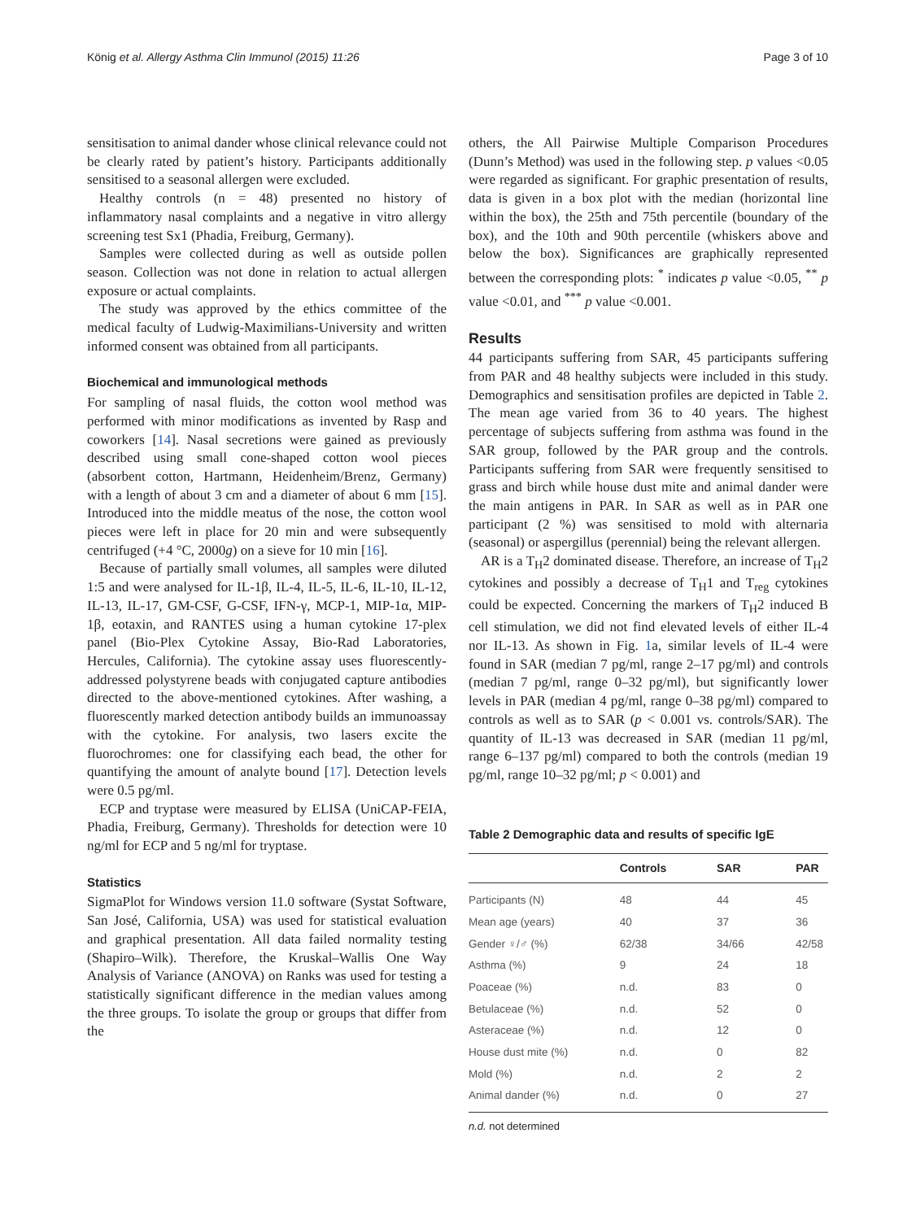König et al. Allergy Asthma Clin Immunol (2015) 11:26 Page 3 of 10
sensitisation to animal dander whose clinical relevance could not be clearly rated by patient’s history. Participants additionally sensitised to a seasonal allergen were excluded.
Healthy controls (n = 48) presented no history of inflammatory nasal complaints and a negative in vitro allergy screening test Sx1 (Phadia, Freiburg, Germany).
Samples were collected during as well as outside pollen season. Collection was not done in relation to actual allergen exposure or actual complaints.
The study was approved by the ethics committee of the medical faculty of Ludwig-Maximilians-University and written informed consent was obtained from all participants.
Biochemical and immunological methods
For sampling of nasal fluids, the cotton wool method was performed with minor modifications as invented by Rasp and coworkers [14]. Nasal secretions were gained as previously described using small cone-shaped cotton wool pieces (absorbent cotton, Hartmann, Heidenheim/Brenz, Germany) with a length of about 3 cm and a diameter of about 6 mm [15]. Introduced into the middle meatus of the nose, the cotton wool pieces were left in place for 20 min and were subsequently centrifuged (+4 °C, 2000g) on a sieve for 10 min [16].
Because of partially small volumes, all samples were diluted 1:5 and were analysed for IL-1β, IL-4, IL-5, IL-6, IL-10, IL-12, IL-13, IL-17, GM-CSF, G-CSF, IFN-γ, MCP-1, MIP-1α, MIP-1β, eotaxin, and RANTES using a human cytokine 17-plex panel (Bio-Plex Cytokine Assay, Bio-Rad Laboratories, Hercules, California). The cytokine assay uses fluorescently-addressed polystyrene beads with conjugated capture antibodies directed to the above-mentioned cytokines. After washing, a fluorescently marked detection antibody builds an immunoassay with the cytokine. For analysis, two lasers excite the fluorochromes: one for classifying each bead, the other for quantifying the amount of analyte bound [17]. Detection levels were 0.5 pg/ml.
ECP and tryptase were measured by ELISA (UniCAP-FEIA, Phadia, Freiburg, Germany). Thresholds for detection were 10 ng/ml for ECP and 5 ng/ml for tryptase.
Statistics
SigmaPlot for Windows version 11.0 software (Systat Software, San José, California, USA) was used for statistical evaluation and graphical presentation. All data failed normality testing (Shapiro–Wilk). Therefore, the Kruskal–Wallis One Way Analysis of Variance (ANOVA) on Ranks was used for testing a statistically significant difference in the median values among the three groups. To isolate the group or groups that differ from the
others, the All Pairwise Multiple Comparison Procedures (Dunn’s Method) was used in the following step. p values <0.05 were regarded as significant. For graphic presentation of results, data is given in a box plot with the median (horizontal line within the box), the 25th and 75th percentile (boundary of the box), and the 10th and 90th percentile (whiskers above and below the box). Significances are graphically represented between the corresponding plots: <sup>*</sup> indicates p value <0.05, <sup>**</sup> p value <0.01, and <sup>***</sup> p value <0.001.
Results
44 participants suffering from SAR, 45 participants suffering from PAR and 48 healthy subjects were included in this study. Demographics and sensitisation profiles are depicted in Table 2. The mean age varied from 36 to 40 years. The highest percentage of subjects suffering from asthma was found in the SAR group, followed by the PAR group and the controls. Participants suffering from SAR were frequently sensitised to grass and birch while house dust mite and animal dander were the main antigens in PAR. In SAR as well as in PAR one participant (2 %) was sensitised to mold with alternaria (seasonal) or aspergillus (perennial) being the relevant allergen.
AR is a T<sub>H</sub>2 dominated disease. Therefore, an increase of T<sub>H</sub>2 cytokines and possibly a decrease of T<sub>H</sub>1 and T<sub>reg</sub> cytokines could be expected. Concerning the markers of T<sub>H</sub>2 induced B cell stimulation, we did not find elevated levels of either IL-4 nor IL-13. As shown in Fig. 1a, similar levels of IL-4 were found in SAR (median 7 pg/ml, range 2–17 pg/ml) and controls (median 7 pg/ml, range 0–32 pg/ml), but significantly lower levels in PAR (median 4 pg/ml, range 0–38 pg/ml) compared to controls as well as to SAR (p < 0.001 vs. controls/SAR). The quantity of IL-13 was decreased in SAR (median 11 pg/ml, range 6–137 pg/ml) compared to both the controls (median 19 pg/ml, range 10–32 pg/ml; p < 0.001) and
Table 2 Demographic data and results of specific IgE
| | Controls | SAR | PAR |
| --- | --- | --- | --- |
| Participants (N) | 48 | 44 | 45 |
| Mean age (years) | 40 | 37 | 36 |
| Gender ♀/♂ (%) | 62/38 | 34/66 | 42/58 |
| Asthma (%) | 9 | 24 | 18 |
| Poaceae (%) | n.d. | 83 | 0 |
| Betulaceae (%) | n.d. | 52 | 0 |
| Asteraceae (%) | n.d. | 12 | 0 |
| House dust mite (%) | n.d. | 0 | 82 |
| Mold (%) | n.d. | 2 | 2 |
| Animal dander (%) | n.d. | 0 | 27 |
n.d. not determined